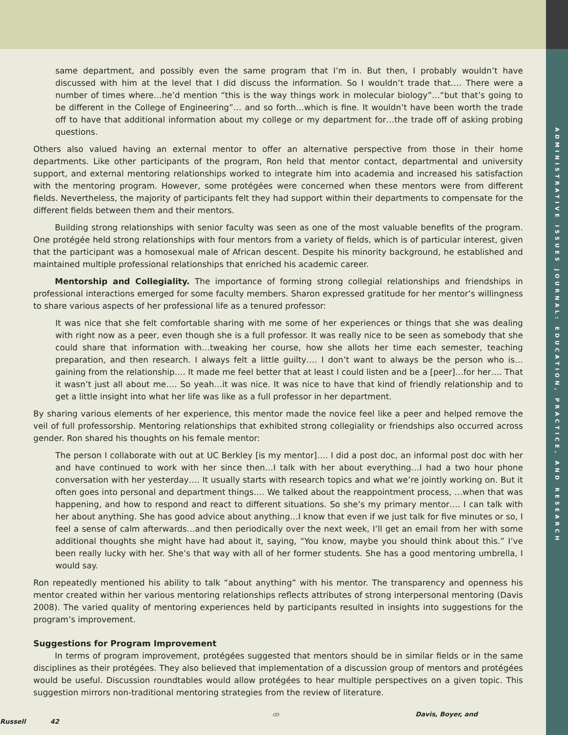ADMINISTRATIVE ISSUES JOURNAL: EDUCATION, PRACTICE, AND RESEARCH
same department, and possibly even the same program that I’m in. But then, I probably wouldn’t have discussed with him at the level that I did discuss the information. So I wouldn’t trade that…. There were a number of times where…he’d mention “this is the way things work in molecular biology”…“but that’s going to be different in the College of Engineering”… and so forth…which is fine. It wouldn’t have been worth the trade off to have that additional information about my college or my department for…the trade off of asking probing questions.
Others also valued having an external mentor to offer an alternative perspective from those in their home departments. Like other participants of the program, Ron held that mentor contact, departmental and university support, and external mentoring relationships worked to integrate him into academia and increased his satisfaction with the mentoring program. However, some protégées were concerned when these mentors were from different fields. Nevertheless, the majority of participants felt they had support within their departments to compensate for the different fields between them and their mentors.
Building strong relationships with senior faculty was seen as one of the most valuable benefits of the program. One protégée held strong relationships with four mentors from a variety of fields, which is of particular interest, given that the participant was a homosexual male of African descent. Despite his minority background, he established and maintained multiple professional relationships that enriched his academic career.
Mentorship and Collegiality. The importance of forming strong collegial relationships and friendships in professional interactions emerged for some faculty members. Sharon expressed gratitude for her mentor’s willingness to share various aspects of her professional life as a tenured professor:
It was nice that she felt comfortable sharing with me some of her experiences or things that she was dealing with right now as a peer, even though she is a full professor. It was really nice to be seen as somebody that she could share that information with…tweaking her course, how she allots her time each semester, teaching preparation, and then research. I always felt a little guilty…. I don’t want to always be the person who is…gaining from the relationship…. It made me feel better that at least I could listen and be a [peer]…for her…. That it wasn’t just all about me…. So yeah…it was nice. It was nice to have that kind of friendly relationship and to get a little insight into what her life was like as a full professor in her department.
By sharing various elements of her experience, this mentor made the novice feel like a peer and helped remove the veil of full professorship. Mentoring relationships that exhibited strong collegiality or friendships also occurred across gender. Ron shared his thoughts on his female mentor:
The person I collaborate with out at UC Berkley [is my mentor]…. I did a post doc, an informal post doc with her and have continued to work with her since then…I talk with her about everything…I had a two hour phone conversation with her yesterday…. It usually starts with research topics and what we’re jointly working on. But it often goes into personal and department things…. We talked about the reappointment process, …when that was happening, and how to respond and react to different situations. So she’s my primary mentor…. I can talk with her about anything. She has good advice about anything…I know that even if we just talk for five minutes or so, I feel a sense of calm afterwards…and then periodically over the next week, I’ll get an email from her with some additional thoughts she might have had about it, saying, “You know, maybe you should think about this.” I’ve been really lucky with her. She’s that way with all of her former students. She has a good mentoring umbrella, I would say.
Ron repeatedly mentioned his ability to talk “about anything” with his mentor. The transparency and openness his mentor created within her various mentoring relationships reflects attributes of strong interpersonal mentoring (Davis 2008). The varied quality of mentoring experiences held by participants resulted in insights into suggestions for the program’s improvement.
Suggestions for Program Improvement
In terms of program improvement, protégées suggested that mentors should be in similar fields or in the same disciplines as their protégées. They also believed that implementation of a discussion group of mentors and protégées would be useful. Discussion roundtables would allow protégées to hear multiple perspectives on a given topic. This suggestion mirrors non-traditional mentoring strategies from the review of literature.
ꝏ Davis, Boyer, and Russell 42